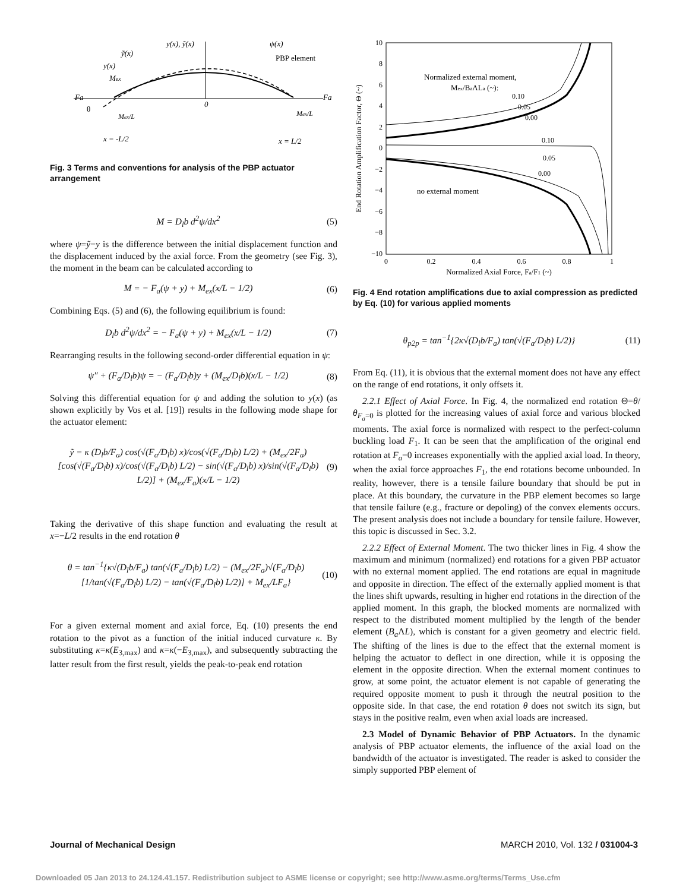y(x), ỹ(x)
ỹ(x)
y(x)
Mex
ψ(x)
PBP element
Fa
Fa
θ
0
Mex/L
Mex/L
x = -L/2
x = L/2
Fig. 3 Terms and conventions for analysis of the PBP actuator arrangement
M = D<sub>l</sub>b d<sup>2</sup>ψ/dx<sup>2</sup> (5)
where ψ=ỹ−y is the difference between the initial displacement function and the displacement induced by the axial force. From the geometry (see Fig. 3), the moment in the beam can be calculated according to
M = − F<sub>a</sub>(ψ + y) + M<sub>ex</sub>(x/L − 1/2) (6)
Combining Eqs. (5) and (6), the following equilibrium is found:
D<sub>l</sub>b d<sup>2</sup>ψ/dx<sup>2</sup> = − F<sub>a</sub>(ψ + y) + M<sub>ex</sub>(x/L − 1/2) (7)
Rearranging results in the following second-order differential equation in ψ:
ψ″ + (F<sub>a</sub>/D<sub>l</sub>b)ψ = − (F<sub>a</sub>/D<sub>l</sub>b)y + (M<sub>ex</sub>/D<sub>l</sub>b)(x/L − 1/2) (8)
Solving this differential equation for ψ and adding the solution to y(x) (as shown explicitly by Vos et al. [19]) results in the following mode shape for the actuator element:
ỹ = κ (D<sub>l</sub>b/F<sub>a</sub>) cos(√(F<sub>a</sub>/D<sub>l</sub>b) x)/cos(√(F<sub>a</sub>/D<sub>l</sub>b) L/2) + (M<sub>ex</sub>/2F<sub>a</sub>)[cos(√(F<sub>a</sub>/D<sub>l</sub>b) x)/cos(√(F<sub>a</sub>/D<sub>l</sub>b) L/2) − sin(√(F<sub>a</sub>/D<sub>l</sub>b) x)/sin(√(F<sub>a</sub>/D<sub>l</sub>b) L/2)] + (M<sub>ex</sub>/F<sub>a</sub>)(x/L − 1/2) (9)
Taking the derivative of this shape function and evaluating the result at x=−L/2 results in the end rotation θ
θ = tan<sup>−1</sup>{κ√(D<sub>l</sub>b/F<sub>a</sub>) tan(√(F<sub>a</sub>/D<sub>l</sub>b) L/2) − (M<sub>ex</sub>/2F<sub>a</sub>)√(F<sub>a</sub>/D<sub>l</sub>b)[1/tan(√(F<sub>a</sub>/D<sub>l</sub>b) L/2) − tan(√(F<sub>a</sub>/D<sub>l</sub>b) L/2)] + M<sub>ex</sub>/LF<sub>a</sub>} (10)
For a given external moment and axial force, Eq. (10) presents the end rotation to the pivot as a function of the initial induced curvature κ. By substituting κ=κ(E<sub>3,max</sub>) and κ=κ(−E<sub>3,max</sub>), and subsequently subtracting the latter result from the first result, yields the peak-to-peak end rotation
10
8
6
4
2
0
−2
−4
−6
−8
−10
0
0.2
0.4
0.6
0.8
1
Normalized Axial Force, Fa/F1 (~)
End Rotation Amplification Factor, Θ (~)
Normalized external moment,
Mex/BaΛLa (~):
0.10
0.05
0.00
0.10
0.05
0.00
no external moment
Fig. 4 End rotation amplifications due to axial compression as predicted by Eq. (10) for various applied moments
θ<sub>p2p</sub> = tan<sup>−1</sup>{2κ√(D<sub>l</sub>b/F<sub>a</sub>) tan(√(F<sub>a</sub>/D<sub>l</sub>b) L/2)} (11)
From Eq. (11), it is obvious that the external moment does not have any effect on the range of end rotations, it only offsets it.
2.2.1 Effect of Axial Force. In Fig. 4, the normalized end rotation Θ=θ/θ<sub>F<sub>a</sub>=0</sub> is plotted for the increasing values of axial force and various blocked moments. The axial force is normalized with respect to the perfect-column buckling load F<sub>1</sub>. It can be seen that the amplification of the original end rotation at F<sub>a</sub>=0 increases exponentially with the applied axial load. In theory, when the axial force approaches F<sub>1</sub>, the end rotations become unbounded. In reality, however, there is a tensile failure boundary that should be put in place. At this boundary, the curvature in the PBP element becomes so large that tensile failure (e.g., fracture or depoling) of the convex elements occurs. The present analysis does not include a boundary for tensile failure. However, this topic is discussed in Sec. 3.2.
2.2.2 Effect of External Moment. The two thicker lines in Fig. 4 show the maximum and minimum (normalized) end rotations for a given PBP actuator with no external moment applied. The end rotations are equal in magnitude and opposite in direction. The effect of the externally applied moment is that the lines shift upwards, resulting in higher end rotations in the direction of the applied moment. In this graph, the blocked moments are normalized with respect to the distributed moment multiplied by the length of the bender element (B<sub>a</sub> ΛL), which is constant for a given geometry and electric field. The shifting of the lines is due to the effect that the external moment is helping the actuator to deflect in one direction, while it is opposing the element in the opposite direction. When the external moment continues to grow, at some point, the actuator element is not capable of generating the required opposite moment to push it through the neutral position to the opposite side. In that case, the end rotation θ does not switch its sign, but stays in the positive realm, even when axial loads are increased.
2.3 Model of Dynamic Behavior of PBP Actuators. In the dynamic analysis of PBP actuator elements, the influence of the axial load on the bandwidth of the actuator is investigated. The reader is asked to consider the simply supported PBP element of
Journal of Mechanical Design MARCH 2010, Vol. 132 / 031004-3
Downloaded 05 Jan 2013 to 24.124.41.157. Redistribution subject to ASME license or copyright; see http://www.asme.org/terms/Terms_Use.cfm